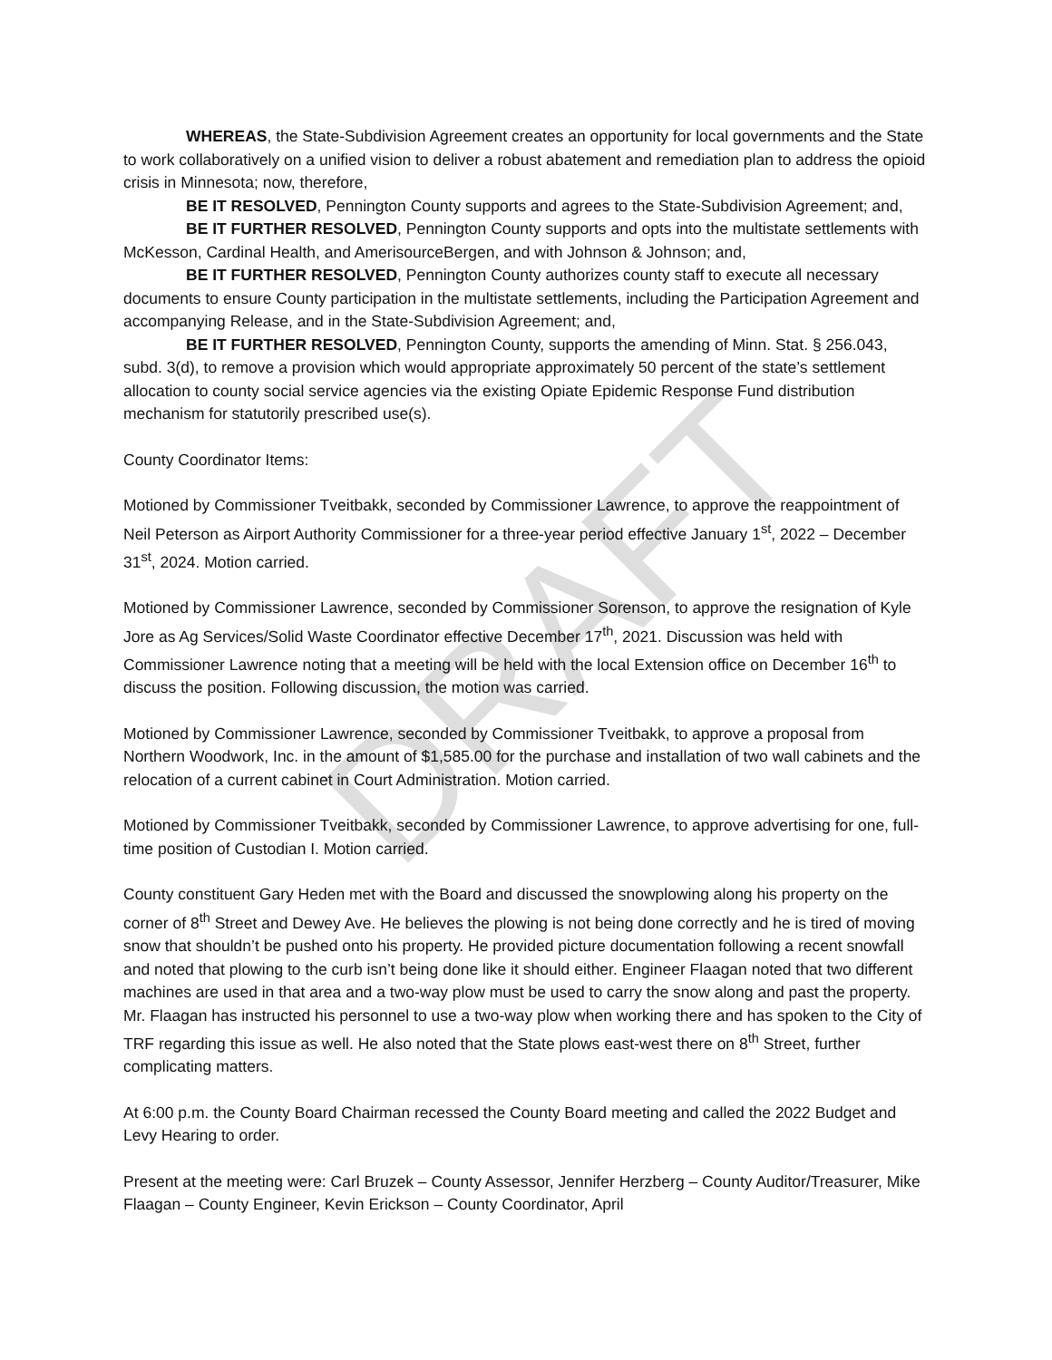WHEREAS, the State-Subdivision Agreement creates an opportunity for local governments and the State to work collaboratively on a unified vision to deliver a robust abatement and remediation plan to address the opioid crisis in Minnesota; now, therefore,
BE IT RESOLVED, Pennington County supports and agrees to the State-Subdivision Agreement; and,
BE IT FURTHER RESOLVED, Pennington County supports and opts into the multistate settlements with McKesson, Cardinal Health, and AmerisourceBergen, and with Johnson & Johnson; and,
BE IT FURTHER RESOLVED, Pennington County authorizes county staff to execute all necessary documents to ensure County participation in the multistate settlements, including the Participation Agreement and accompanying Release, and in the State-Subdivision Agreement; and,
BE IT FURTHER RESOLVED, Pennington County, supports the amending of Minn. Stat. § 256.043, subd. 3(d), to remove a provision which would appropriate approximately 50 percent of the state’s settlement allocation to county social service agencies via the existing Opiate Epidemic Response Fund distribution mechanism for statutorily prescribed use(s).
County Coordinator Items:
Motioned by Commissioner Tveitbakk, seconded by Commissioner Lawrence, to approve the reappointment of Neil Peterson as Airport Authority Commissioner for a three-year period effective January 1<sup>st</sup>, 2022 – December 31<sup>st</sup>, 2024. Motion carried.
Motioned by Commissioner Lawrence, seconded by Commissioner Sorenson, to approve the resignation of Kyle Jore as Ag Services/Solid Waste Coordinator effective December 17<sup>th</sup>, 2021. Discussion was held with Commissioner Lawrence noting that a meeting will be held with the local Extension office on December 16<sup>th</sup> to discuss the position. Following discussion, the motion was carried.
Motioned by Commissioner Lawrence, seconded by Commissioner Tveitbakk, to approve a proposal from Northern Woodwork, Inc. in the amount of $1,585.00 for the purchase and installation of two wall cabinets and the relocation of a current cabinet in Court Administration. Motion carried.
Motioned by Commissioner Tveitbakk, seconded by Commissioner Lawrence, to approve advertising for one, full-time position of Custodian I. Motion carried.
County constituent Gary Heden met with the Board and discussed the snowplowing along his property on the corner of 8<sup>th</sup> Street and Dewey Ave. He believes the plowing is not being done correctly and he is tired of moving snow that shouldn’t be pushed onto his property. He provided picture documentation following a recent snowfall and noted that plowing to the curb isn’t being done like it should either. Engineer Flaagan noted that two different machines are used in that area and a two-way plow must be used to carry the snow along and past the property. Mr. Flaagan has instructed his personnel to use a two-way plow when working there and has spoken to the City of TRF regarding this issue as well. He also noted that the State plows east-west there on 8<sup>th</sup> Street, further complicating matters.
At 6:00 p.m. the County Board Chairman recessed the County Board meeting and called the 2022 Budget and Levy Hearing to order.
Present at the meeting were: Carl Bruzek – County Assessor, Jennifer Herzberg – County Auditor/Treasurer, Mike Flaagan – County Engineer, Kevin Erickson – County Coordinator, April
DRAFT